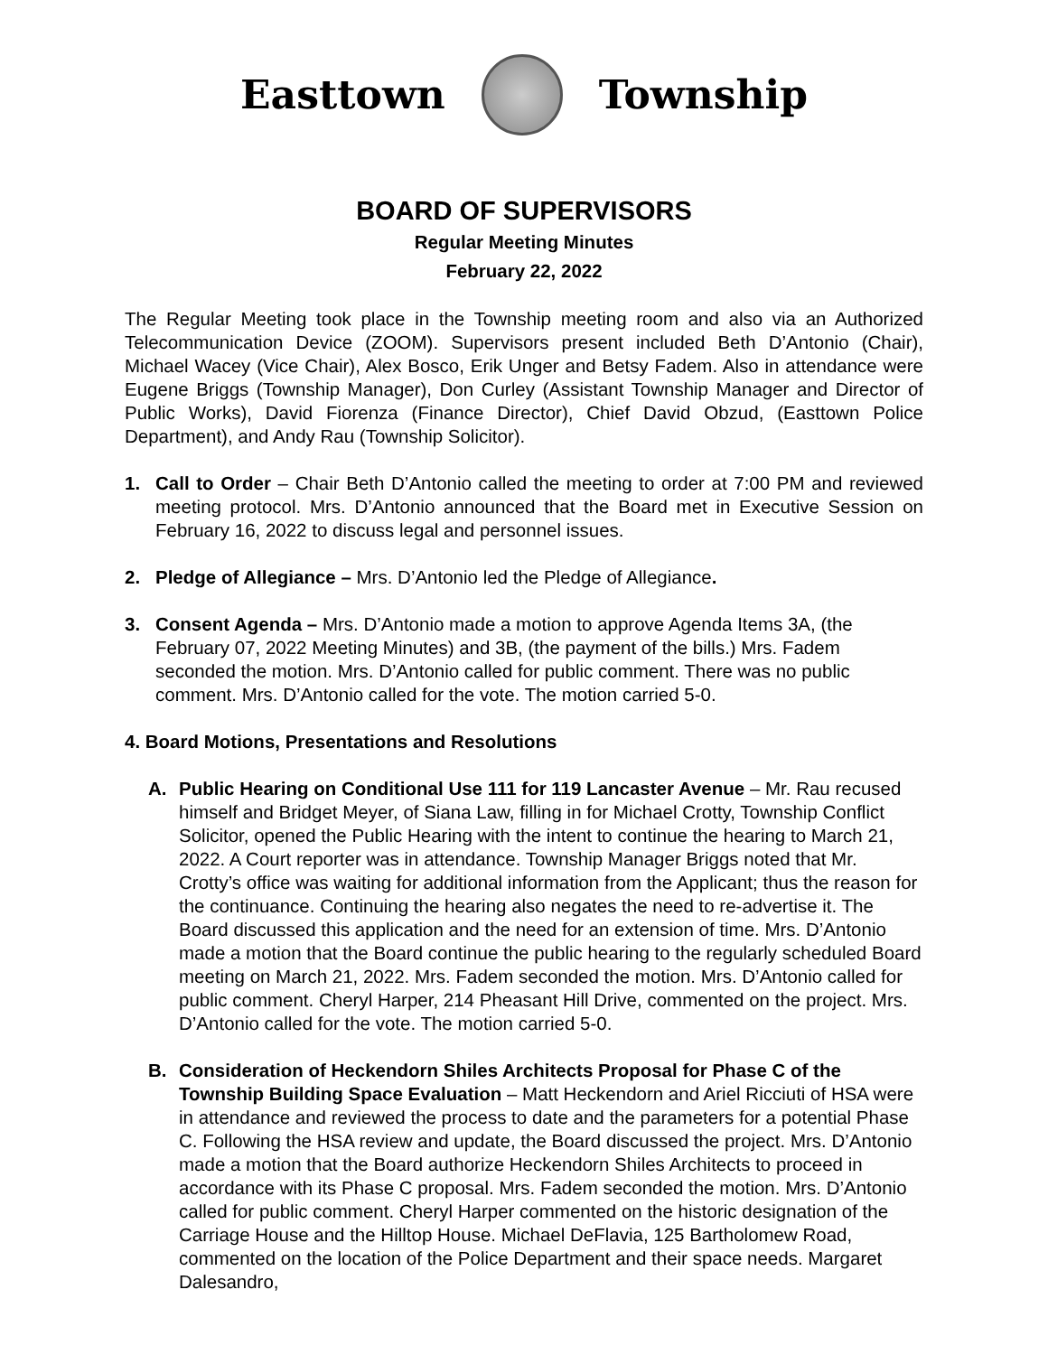Easttown Township
BOARD OF SUPERVISORS
Regular Meeting Minutes
February 22, 2022
The Regular Meeting took place in the Township meeting room and also via an Authorized Telecommunication Device (ZOOM). Supervisors present included Beth D’Antonio (Chair), Michael Wacey (Vice Chair), Alex Bosco, Erik Unger and Betsy Fadem. Also in attendance were Eugene Briggs (Township Manager), Don Curley (Assistant Township Manager and Director of Public Works), David Fiorenza (Finance Director), Chief David Obzud, (Easttown Police Department), and Andy Rau (Township Solicitor).
1. Call to Order – Chair Beth D’Antonio called the meeting to order at 7:00 PM and reviewed meeting protocol. Mrs. D’Antonio announced that the Board met in Executive Session on February 16, 2022 to discuss legal and personnel issues.
2. Pledge of Allegiance – Mrs. D’Antonio led the Pledge of Allegiance.
3. Consent Agenda – Mrs. D’Antonio made a motion to approve Agenda Items 3A, (the February 07, 2022 Meeting Minutes) and 3B, (the payment of the bills.) Mrs. Fadem seconded the motion. Mrs. D’Antonio called for public comment. There was no public comment. Mrs. D’Antonio called for the vote. The motion carried 5-0.
4. Board Motions, Presentations and Resolutions
A. Public Hearing on Conditional Use 111 for 119 Lancaster Avenue – Mr. Rau recused himself and Bridget Meyer, of Siana Law, filling in for Michael Crotty, Township Conflict Solicitor, opened the Public Hearing with the intent to continue the hearing to March 21, 2022. A Court reporter was in attendance. Township Manager Briggs noted that Mr. Crotty’s office was waiting for additional information from the Applicant; thus the reason for the continuance. Continuing the hearing also negates the need to re-advertise it. The Board discussed this application and the need for an extension of time. Mrs. D’Antonio made a motion that the Board continue the public hearing to the regularly scheduled Board meeting on March 21, 2022. Mrs. Fadem seconded the motion. Mrs. D’Antonio called for public comment. Cheryl Harper, 214 Pheasant Hill Drive, commented on the project. Mrs. D’Antonio called for the vote. The motion carried 5-0.
B. Consideration of Heckendorn Shiles Architects Proposal for Phase C of the Township Building Space Evaluation – Matt Heckendorn and Ariel Ricciuti of HSA were in attendance and reviewed the process to date and the parameters for a potential Phase C. Following the HSA review and update, the Board discussed the project. Mrs. D’Antonio made a motion that the Board authorize Heckendorn Shiles Architects to proceed in accordance with its Phase C proposal. Mrs. Fadem seconded the motion. Mrs. D’Antonio called for public comment. Cheryl Harper commented on the historic designation of the Carriage House and the Hilltop House. Michael DeFlavia, 125 Bartholomew Road, commented on the location of the Police Department and their space needs. Margaret Dalesandro,